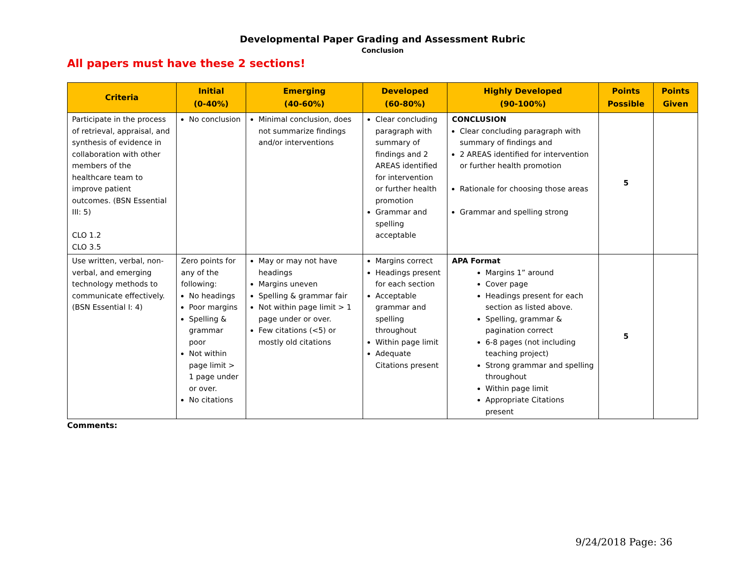Developmental Paper Grading and Assessment Rubric
Conclusion
All papers must have these 2 sections!
| Criteria | Initial (0-40%) | Emerging (40-60%) | Developed (60-80%) | Highly Developed (90-100%) | Points Possible | Points Given |
| --- | --- | --- | --- | --- | --- | --- |
| Participate in the process of retrieval, appraisal, and synthesis of evidence in collaboration with other members of the healthcare team to improve patient outcomes. (BSN Essential III: 5) CLO 1.2 CLO 3.5 | No conclusion | Minimal conclusion, does not summarize findings and/or interventions | Clear concluding paragraph with summary of findings and 2 AREAS identified for intervention or further health promotion Grammar and spelling acceptable | CONCLUSION Clear concluding paragraph with summary of findings and 2 AREAS identified for intervention or further health promotion Rationale for choosing those areas Grammar and spelling strong | 5 | |
| Use written, verbal, non-verbal, and emerging technology methods to communicate effectively. (BSN Essential I: 4) | Zero points for any of the following: No headings Poor margins Spelling & grammar poor Not within page limit > 1 page under or over. No citations | May or may not have headings Margins uneven Spelling & grammar fair Not within page limit > 1 page under or over. Few citations (<5) or mostly old citations | Margins correct Headings present for each section Acceptable grammar and spelling throughout Within page limit Adequate Citations present | APA Format Margins 1” around Cover page Headings present for each section as listed above. Spelling, grammar & pagination correct 6-8 pages (not including teaching project) Strong grammar and spelling throughout Within page limit Appropriate Citations present | 5 | |
Comments:
9/24/2018 Page: 36